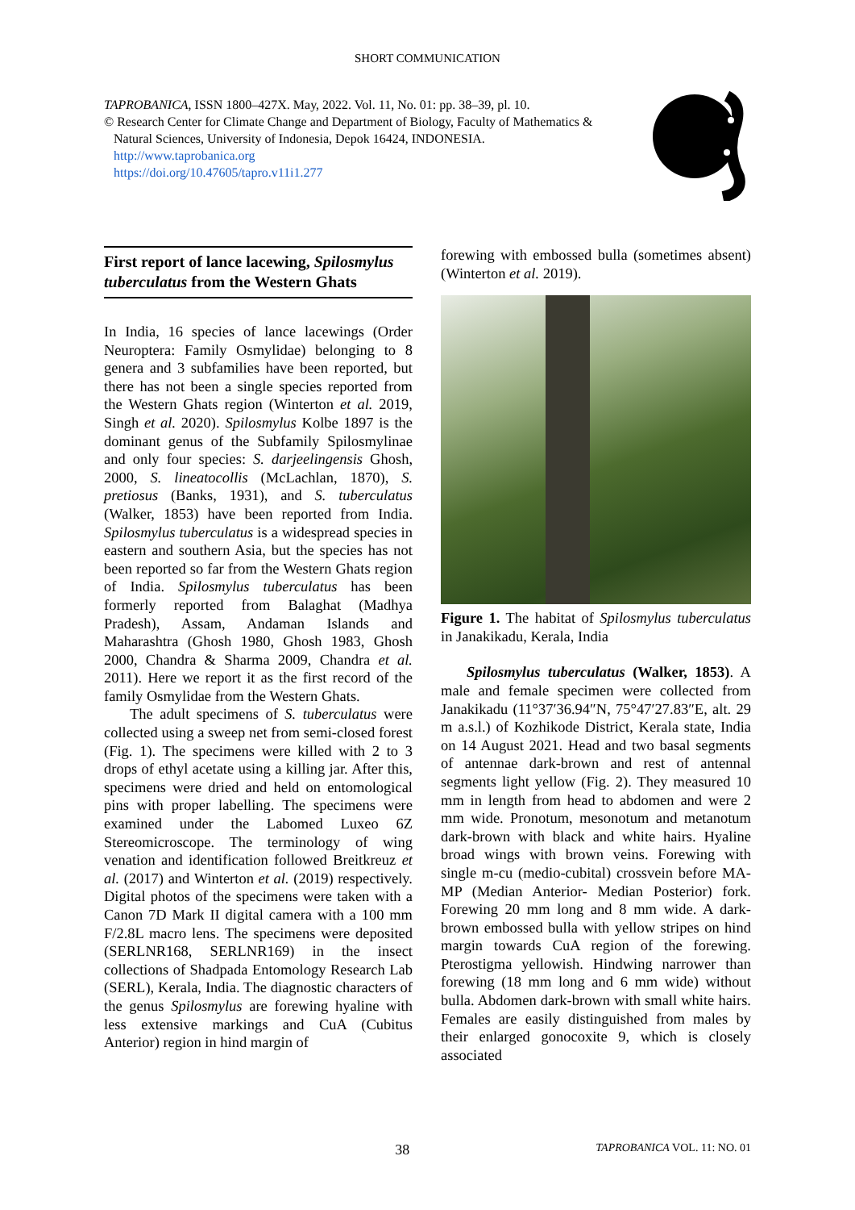SHORT COMMUNICATION
TAPROBANICA, ISSN 1800–427X. May, 2022. Vol. 11, No. 01: pp. 38–39, pl. 10.
© Research Center for Climate Change and Department of Biology, Faculty of Mathematics &
Natural Sciences, University of Indonesia, Depok 16424, INDONESIA.
http://www.taprobanica.org
https://doi.org/10.47605/tapro.v11i1.277
First report of lance lacewing, Spilosmylus tuberculatus from the Western Ghats
In India, 16 species of lance lacewings (Order Neuroptera: Family Osmylidae) belonging to 8 genera and 3 subfamilies have been reported, but there has not been a single species reported from the Western Ghats region (Winterton et al. 2019, Singh et al. 2020). Spilosmylus Kolbe 1897 is the dominant genus of the Subfamily Spilosmylinae and only four species: S. darjeelingensis Ghosh, 2000, S. lineatocollis (McLachlan, 1870), S. pretiosus (Banks, 1931), and S. tuberculatus (Walker, 1853) have been reported from India. Spilosmylus tuberculatus is a widespread species in eastern and southern Asia, but the species has not been reported so far from the Western Ghats region of India. Spilosmylus tuberculatus has been formerly reported from Balaghat (Madhya Pradesh), Assam, Andaman Islands and Maharashtra (Ghosh 1980, Ghosh 1983, Ghosh 2000, Chandra & Sharma 2009, Chandra et al. 2011). Here we report it as the first record of the family Osmylidae from the Western Ghats.
The adult specimens of S. tuberculatus were collected using a sweep net from semi-closed forest (Fig. 1). The specimens were killed with 2 to 3 drops of ethyl acetate using a killing jar. After this, specimens were dried and held on entomological pins with proper labelling. The specimens were examined under the Labomed Luxeo 6Z Stereomicroscope. The terminology of wing venation and identification followed Breitkreuz et al. (2017) and Winterton et al. (2019) respectively. Digital photos of the specimens were taken with a Canon 7D Mark II digital camera with a 100 mm F/2.8L macro lens. The specimens were deposited (SERLNR168, SERLNR169) in the insect collections of Shadpada Entomology Research Lab (SERL), Kerala, India. The diagnostic characters of the genus Spilosmylus are forewing hyaline with less extensive markings and CuA (Cubitus Anterior) region in hind margin of
forewing with embossed bulla (sometimes absent) (Winterton et al. 2019).
Figure 1. The habitat of Spilosmylus tuberculatus in Janakikadu, Kerala, India
Spilosmylus tuberculatus (Walker, 1853). A male and female specimen were collected from Janakikadu (11°37′36.94″N, 75°47′27.83″E, alt. 29 m a.s.l.) of Kozhikode District, Kerala state, India on 14 August 2021. Head and two basal segments of antennae dark-brown and rest of antennal segments light yellow (Fig. 2). They measured 10 mm in length from head to abdomen and were 2 mm wide. Pronotum, mesonotum and metanotum dark-brown with black and white hairs. Hyaline broad wings with brown veins. Forewing with single m-cu (medio-cubital) crossvein before MA-MP (Median Anterior- Median Posterior) fork. Forewing 20 mm long and 8 mm wide. A dark-brown embossed bulla with yellow stripes on hind margin towards CuA region of the forewing. Pterostigma yellowish. Hindwing narrower than forewing (18 mm long and 6 mm wide) without bulla. Abdomen dark-brown with small white hairs. Females are easily distinguished from males by their enlarged gonocoxite 9, which is closely associated
38 TAPROBANICA VOL. 11: NO. 01